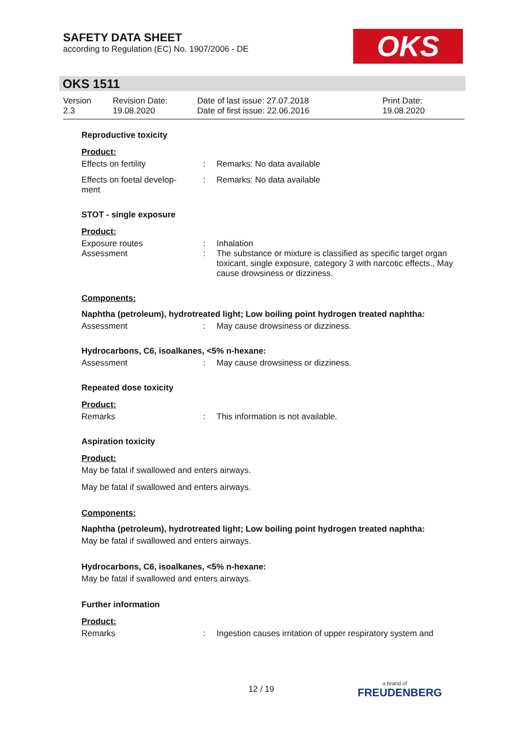SAFETY DATA SHEET
according to Regulation (EC) No. 1907/2006 - DE
OKS
OKS 1511
Version
2.3
Revision Date:
19.08.2020
Date of last issue: 27.07.2018
Date of first issue: 22.06.2016
Print Date:
19.08.2020
Reproductive toxicity
Product:
Effects on fertility : Remarks: No data available
Effects on foetal develop-
ment
: Remarks: No data available
STOT - single exposure
Product:
Exposure routes : Inhalation
Assessment : The substance or mixture is classified as specific target organ toxicant, single exposure, category 3 with narcotic effects., May cause drowsiness or dizziness.
Components:
Naphtha (petroleum), hydrotreated light; Low boiling point hydrogen treated naphtha:
Assessment : May cause drowsiness or dizziness.
Hydrocarbons, C6, isoalkanes, <5% n-hexane:
Assessment : May cause drowsiness or dizziness.
Repeated dose toxicity
Product:
Remarks : This information is not available.
Aspiration toxicity
Product:
May be fatal if swallowed and enters airways.
May be fatal if swallowed and enters airways.
Components:
Naphtha (petroleum), hydrotreated light; Low boiling point hydrogen treated naphtha:
May be fatal if swallowed and enters airways.
Hydrocarbons, C6, isoalkanes, <5% n-hexane:
May be fatal if swallowed and enters airways.
Further information
Product:
Remarks : Ingestion causes irritation of upper respiratory system and
12 / 19 a brand of
FREUDENBERG